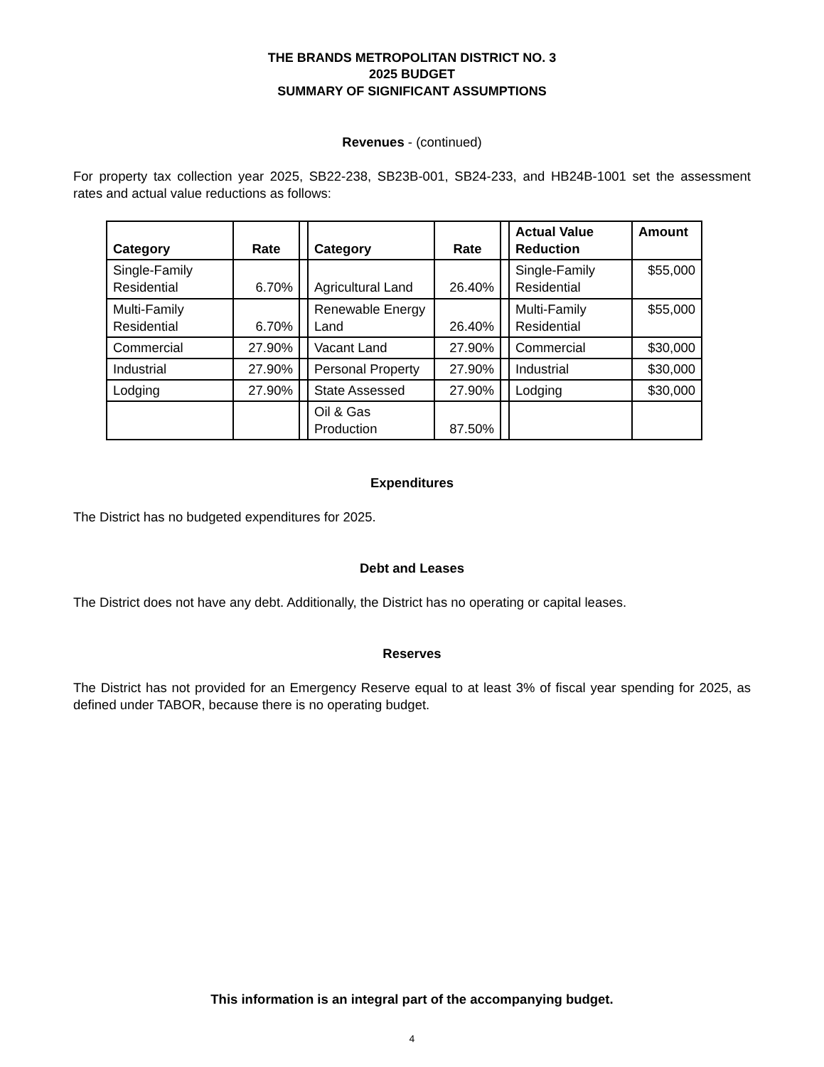THE BRANDS METROPOLITAN DISTRICT NO. 3
2025 BUDGET
SUMMARY OF SIGNIFICANT ASSUMPTIONS
Revenues - (continued)
For property tax collection year 2025, SB22-238, SB23B-001, SB24-233, and HB24B-1001 set the assessment rates and actual value reductions as follows:
| Category | Rate | | Category | Rate | | Actual Value Reduction | Amount |
| Single-Family Residential | 6.70% | | Agricultural Land | 26.40% | | Single-Family Residential | $55,000 |
| Multi-Family Residential | 6.70% | | Renewable Energy Land | 26.40% | | Multi-Family Residential | $55,000 |
| Commercial | 27.90% | | Vacant Land | 27.90% | | Commercial | $30,000 |
| Industrial | 27.90% | | Personal Property | 27.90% | | Industrial | $30,000 |
| Lodging | 27.90% | | State Assessed | 27.90% | | Lodging | $30,000 |
| | | | Oil & Gas Production | 87.50% | | | |
Expenditures
The District has no budgeted expenditures for 2025.
Debt and Leases
The District does not have any debt. Additionally, the District has no operating or capital leases.
Reserves
The District has not provided for an Emergency Reserve equal to at least 3% of fiscal year spending for 2025, as defined under TABOR, because there is no operating budget.
This information is an integral part of the accompanying budget.
4